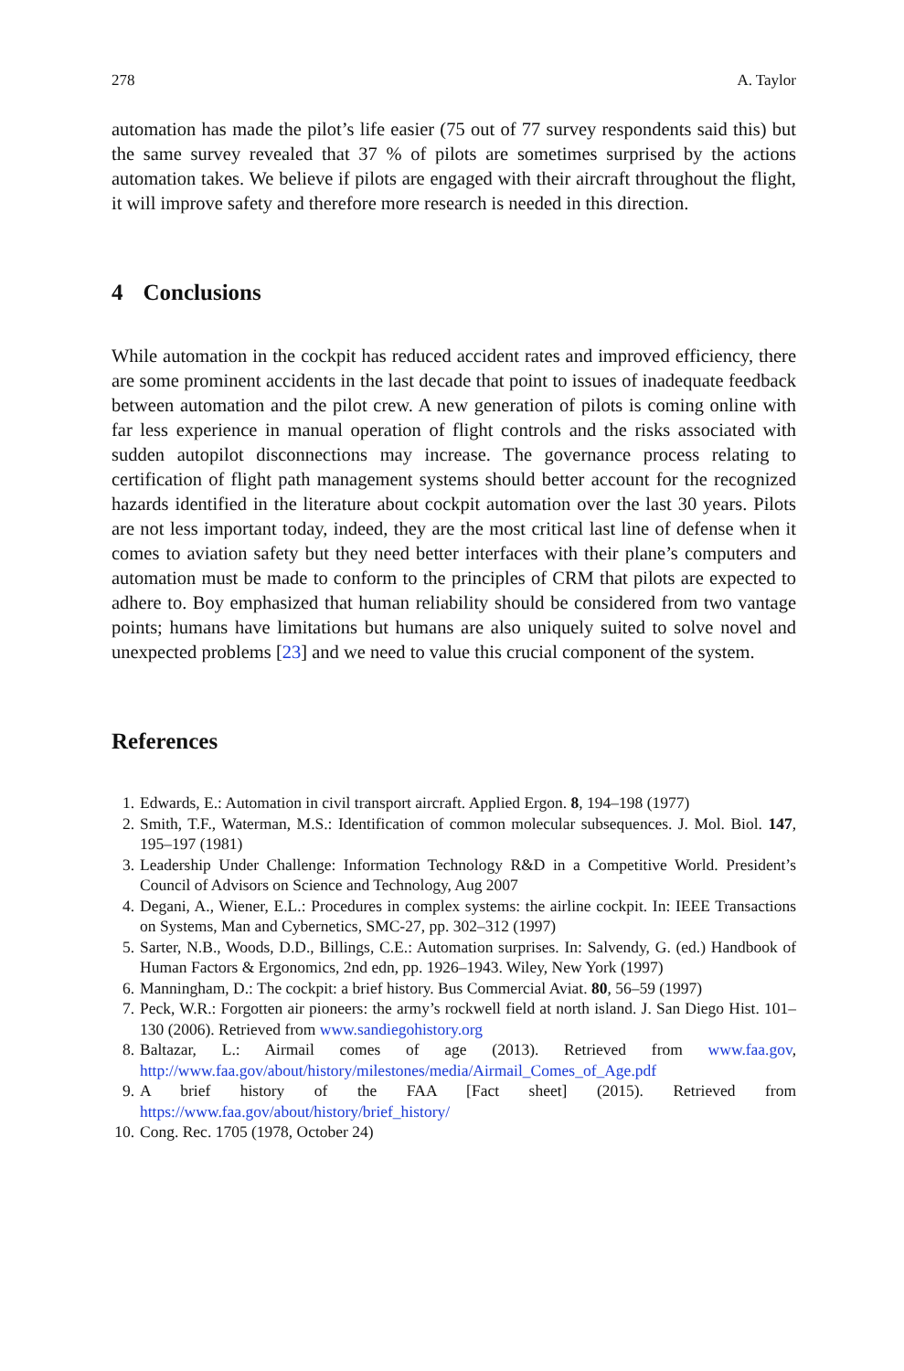278 A. Taylor
automation has made the pilot’s life easier (75 out of 77 survey respondents said this) but the same survey revealed that 37 % of pilots are sometimes surprised by the actions automation takes. We believe if pilots are engaged with their aircraft throughout the flight, it will improve safety and therefore more research is needed in this direction.
4 Conclusions
While automation in the cockpit has reduced accident rates and improved efficiency, there are some prominent accidents in the last decade that point to issues of inadequate feedback between automation and the pilot crew. A new generation of pilots is coming online with far less experience in manual operation of flight controls and the risks associated with sudden autopilot disconnections may increase. The governance process relating to certification of flight path management systems should better account for the recognized hazards identified in the literature about cockpit automation over the last 30 years. Pilots are not less important today, indeed, they are the most critical last line of defense when it comes to aviation safety but they need better interfaces with their plane’s computers and automation must be made to conform to the principles of CRM that pilots are expected to adhere to. Boy emphasized that human reliability should be considered from two vantage points; humans have limitations but humans are also uniquely suited to solve novel and unexpected problems [23] and we need to value this crucial component of the system.
References
1. Edwards, E.: Automation in civil transport aircraft. Applied Ergon. 8, 194–198 (1977)
2. Smith, T.F., Waterman, M.S.: Identification of common molecular subsequences. J. Mol. Biol. 147, 195–197 (1981)
3. Leadership Under Challenge: Information Technology R&D in a Competitive World. President’s Council of Advisors on Science and Technology, Aug 2007
4. Degani, A., Wiener, E.L.: Procedures in complex systems: the airline cockpit. In: IEEE Transactions on Systems, Man and Cybernetics, SMC-27, pp. 302–312 (1997)
5. Sarter, N.B., Woods, D.D., Billings, C.E.: Automation surprises. In: Salvendy, G. (ed.) Handbook of Human Factors & Ergonomics, 2nd edn, pp. 1926–1943. Wiley, New York (1997)
6. Manningham, D.: The cockpit: a brief history. Bus Commercial Aviat. 80, 56–59 (1997)
7. Peck, W.R.: Forgotten air pioneers: the army’s rockwell field at north island. J. San Diego Hist. 101–130 (2006). Retrieved from www.sandiegohistory.org
8. Baltazar, L.: Airmail comes of age (2013). Retrieved from www.faa.gov, http://www.faa.gov/about/history/milestones/media/Airmail_Comes_of_Age.pdf
9. A brief history of the FAA [Fact sheet] (2015). Retrieved from https://www.faa.gov/about/history/brief_history/
10. Cong. Rec. 1705 (1978, October 24)